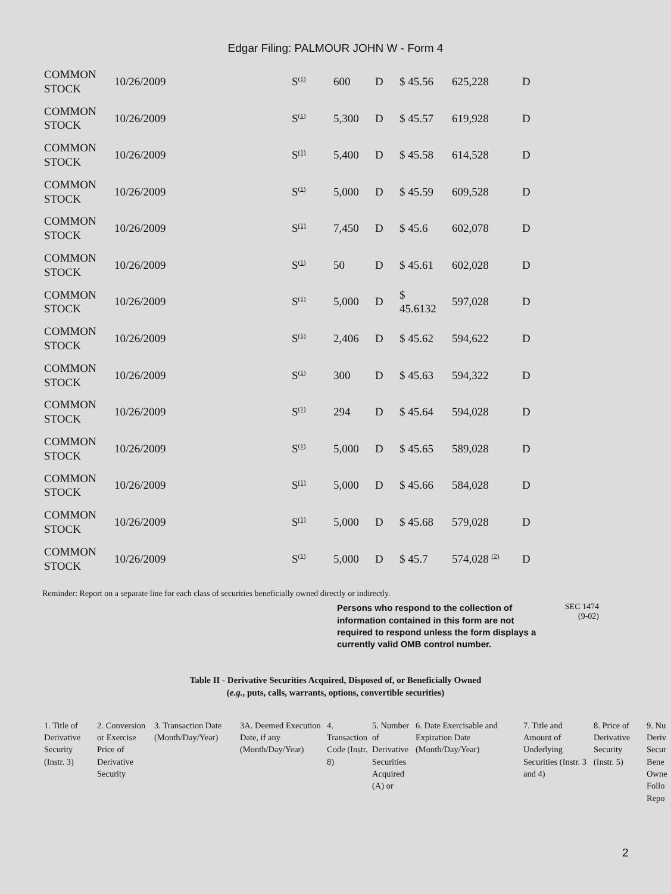Edgar Filing: PALMOUR JOHN W - Form 4
| COMMON STOCK | 10/26/2009 | S<sup>(1)</sup> | 600 | D | $ 45.56 | 625,228 | D |
| COMMON STOCK | 10/26/2009 | S<sup>(1)</sup> | 5,300 | D | $ 45.57 | 619,928 | D |
| COMMON STOCK | 10/26/2009 | S<sup>(1)</sup> | 5,400 | D | $ 45.58 | 614,528 | D |
| COMMON STOCK | 10/26/2009 | S<sup>(1)</sup> | 5,000 | D | $ 45.59 | 609,528 | D |
| COMMON STOCK | 10/26/2009 | S<sup>(1)</sup> | 7,450 | D | $ 45.6 | 602,078 | D |
| COMMON STOCK | 10/26/2009 | S<sup>(1)</sup> | 50 | D | $ 45.61 | 602,028 | D |
| COMMON STOCK | 10/26/2009 | S<sup>(1)</sup> | 5,000 | D | $ 45.6132 | 597,028 | D |
| COMMON STOCK | 10/26/2009 | S<sup>(1)</sup> | 2,406 | D | $ 45.62 | 594,622 | D |
| COMMON STOCK | 10/26/2009 | S<sup>(1)</sup> | 300 | D | $ 45.63 | 594,322 | D |
| COMMON STOCK | 10/26/2009 | S<sup>(1)</sup> | 294 | D | $ 45.64 | 594,028 | D |
| COMMON STOCK | 10/26/2009 | S<sup>(1)</sup> | 5,000 | D | $ 45.65 | 589,028 | D |
| COMMON STOCK | 10/26/2009 | S<sup>(1)</sup> | 5,000 | D | $ 45.66 | 584,028 | D |
| COMMON STOCK | 10/26/2009 | S<sup>(1)</sup> | 5,000 | D | $ 45.68 | 579,028 | D |
| COMMON STOCK | 10/26/2009 | S<sup>(1)</sup> | 5,000 | D | $ 45.7 | 574,028 <sup>(2)</sup> | D |
Reminder: Report on a separate line for each class of securities beneficially owned directly or indirectly.
Persons who respond to the collection of information contained in this form are not required to respond unless the form displays a currently valid OMB control number.
SEC 1474
(9-02)
Table II - Derivative Securities Acquired, Disposed of, or Beneficially Owned
(e.g., puts, calls, warrants, options, convertible securities)
| 1. Title of Derivative Security (Instr. 3) | 2. Conversion or Exercise Price of Derivative Security | 3. Transaction Date (Month/Day/Year) | 3A. Deemed Execution Date, if any (Month/Day/Year) | 4. Transaction Code (Instr. 8) | 5. Number of Derivative Securities Acquired (A) or | 6. Date Exercisable and Expiration Date (Month/Day/Year) | 7. Title and Amount of Underlying Securities (Instr. 3 and 4) | 8. Price of Derivative Security (Instr. 5) | 9. Nu Deriv Secur Bene Owne Follo Repo |
| --- | --- | --- | --- | --- | --- | --- | --- | --- | --- |
2